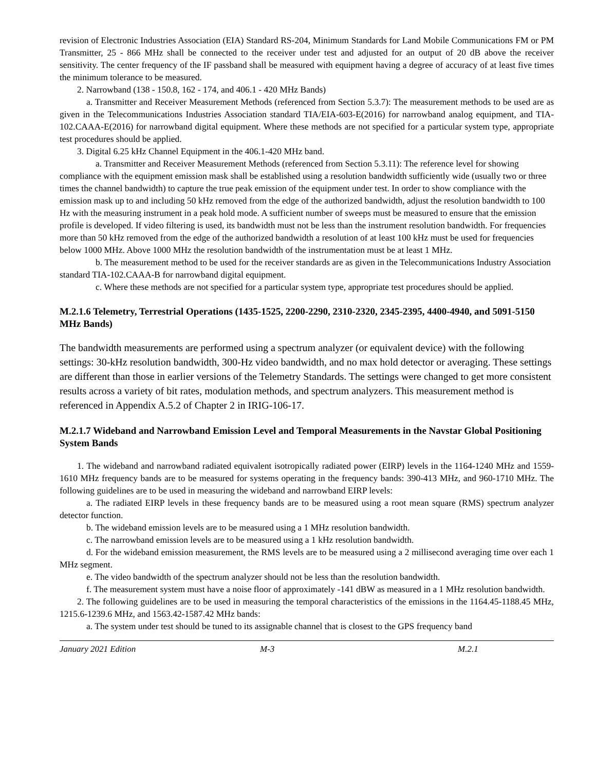revision of Electronic Industries Association (EIA) Standard RS-204, Minimum Standards for Land Mobile Communications FM or PM Transmitter, 25 - 866 MHz shall be connected to the receiver under test and adjusted for an output of 20 dB above the receiver sensitivity. The center frequency of the IF passband shall be measured with equipment having a degree of accuracy of at least five times the minimum tolerance to be measured.
2. Narrowband (138 - 150.8, 162 - 174, and 406.1 - 420 MHz Bands)
a. Transmitter and Receiver Measurement Methods (referenced from Section 5.3.7): The measurement methods to be used are as given in the Telecommunications Industries Association standard TIA/EIA-603-E(2016) for narrowband analog equipment, and TIA-102.CAAA-E(2016) for narrowband digital equipment. Where these methods are not specified for a particular system type, appropriate test procedures should be applied.
3. Digital 6.25 kHz Channel Equipment in the 406.1-420 MHz band.
a. Transmitter and Receiver Measurement Methods (referenced from Section 5.3.11): The reference level for showing compliance with the equipment emission mask shall be established using a resolution bandwidth sufficiently wide (usually two or three times the channel bandwidth) to capture the true peak emission of the equipment under test. In order to show compliance with the emission mask up to and including 50 kHz removed from the edge of the authorized bandwidth, adjust the resolution bandwidth to 100 Hz with the measuring instrument in a peak hold mode. A sufficient number of sweeps must be measured to ensure that the emission profile is developed. If video filtering is used, its bandwidth must not be less than the instrument resolution bandwidth. For frequencies more than 50 kHz removed from the edge of the authorized bandwidth a resolution of at least 100 kHz must be used for frequencies below 1000 MHz. Above 1000 MHz the resolution bandwidth of the instrumentation must be at least 1 MHz.
b. The measurement method to be used for the receiver standards are as given in the Telecommunications Industry Association standard TIA-102.CAAA-B for narrowband digital equipment.
c. Where these methods are not specified for a particular system type, appropriate test procedures should be applied.
M.2.1.6 Telemetry, Terrestrial Operations (1435-1525, 2200-2290, 2310-2320, 2345-2395, 4400-4940, and 5091-5150 MHz Bands)
The bandwidth measurements are performed using a spectrum analyzer (or equivalent device) with the following settings: 30-kHz resolution bandwidth, 300-Hz video bandwidth, and no max hold detector or averaging. These settings are different than those in earlier versions of the Telemetry Standards. The settings were changed to get more consistent results across a variety of bit rates, modulation methods, and spectrum analyzers. This measurement method is referenced in Appendix A.5.2 of Chapter 2 in IRIG-106-17.
M.2.1.7 Wideband and Narrowband Emission Level and Temporal Measurements in the Navstar Global Positioning System Bands
1. The wideband and narrowband radiated equivalent isotropically radiated power (EIRP) levels in the 1164-1240 MHz and 1559-1610 MHz frequency bands are to be measured for systems operating in the frequency bands: 390-413 MHz, and 960-1710 MHz. The following guidelines are to be used in measuring the wideband and narrowband EIRP levels:
a. The radiated EIRP levels in these frequency bands are to be measured using a root mean square (RMS) spectrum analyzer detector function.
b. The wideband emission levels are to be measured using a 1 MHz resolution bandwidth.
c. The narrowband emission levels are to be measured using a 1 kHz resolution bandwidth.
d. For the wideband emission measurement, the RMS levels are to be measured using a 2 millisecond averaging time over each 1 MHz segment.
e. The video bandwidth of the spectrum analyzer should not be less than the resolution bandwidth.
f. The measurement system must have a noise floor of approximately -141 dBW as measured in a 1 MHz resolution bandwidth.
2. The following guidelines are to be used in measuring the temporal characteristics of the emissions in the 1164.45-1188.45 MHz, 1215.6-1239.6 MHz, and 1563.42-1587.42 MHz bands:
a. The system under test should be tuned to its assignable channel that is closest to the GPS frequency band
January 2021 Edition M-3 M.2.1